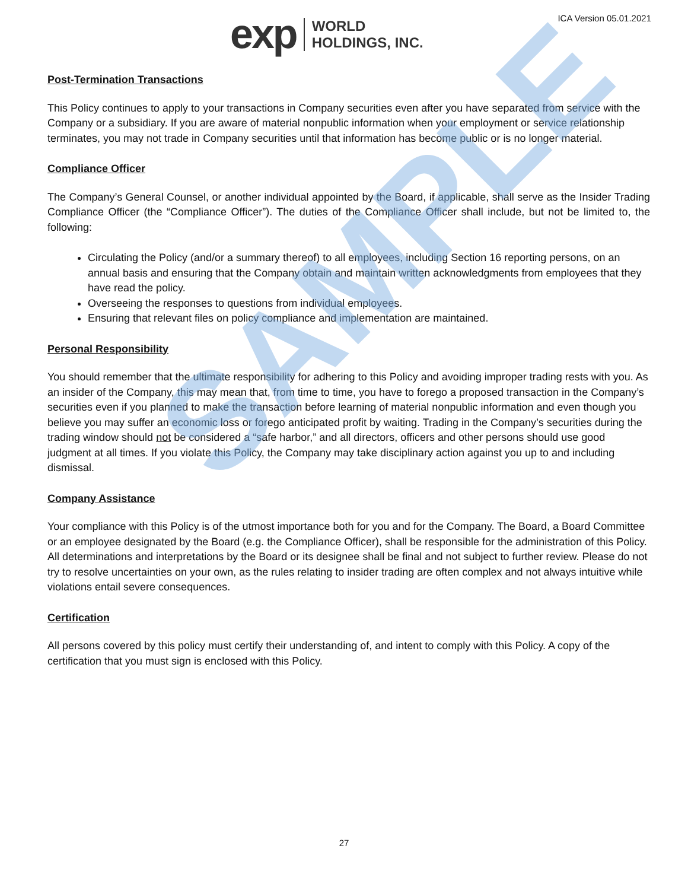SAMPLE
exp WORLD
HOLDINGS, INC.
ICA Version 05.01.2021
Post-Termination Transactions
This Policy continues to apply to your transactions in Company securities even after you have separated from service with the Company or a subsidiary. If you are aware of material nonpublic information when your employment or service relationship terminates, you may not trade in Company securities until that information has become public or is no longer material.
Compliance Officer
The Company’s General Counsel, or another individual appointed by the Board, if applicable, shall serve as the Insider Trading Compliance Officer (the “Compliance Officer”). The duties of the Compliance Officer shall include, but not be limited to, the following:
Circulating the Policy (and/or a summary thereof) to all employees, including Section 16 reporting persons, on an annual basis and ensuring that the Company obtain and maintain written acknowledgments from employees that they have read the policy.
Overseeing the responses to questions from individual employees.
Ensuring that relevant files on policy compliance and implementation are maintained.
Personal Responsibility
You should remember that the ultimate responsibility for adhering to this Policy and avoiding improper trading rests with you. As an insider of the Company, this may mean that, from time to time, you have to forego a proposed transaction in the Company’s securities even if you planned to make the transaction before learning of material nonpublic information and even though you believe you may suffer an economic loss or forego anticipated profit by waiting. Trading in the Company’s securities during the trading window should not be considered a “safe harbor,” and all directors, officers and other persons should use good judgment at all times. If you violate this Policy, the Company may take disciplinary action against you up to and including dismissal.
Company Assistance
Your compliance with this Policy is of the utmost importance both for you and for the Company. The Board, a Board Committee or an employee designated by the Board (e.g. the Compliance Officer), shall be responsible for the administration of this Policy. All determinations and interpretations by the Board or its designee shall be final and not subject to further review. Please do not try to resolve uncertainties on your own, as the rules relating to insider trading are often complex and not always intuitive while violations entail severe consequences.
Certification
All persons covered by this policy must certify their understanding of, and intent to comply with this Policy. A copy of the certification that you must sign is enclosed with this Policy.
27